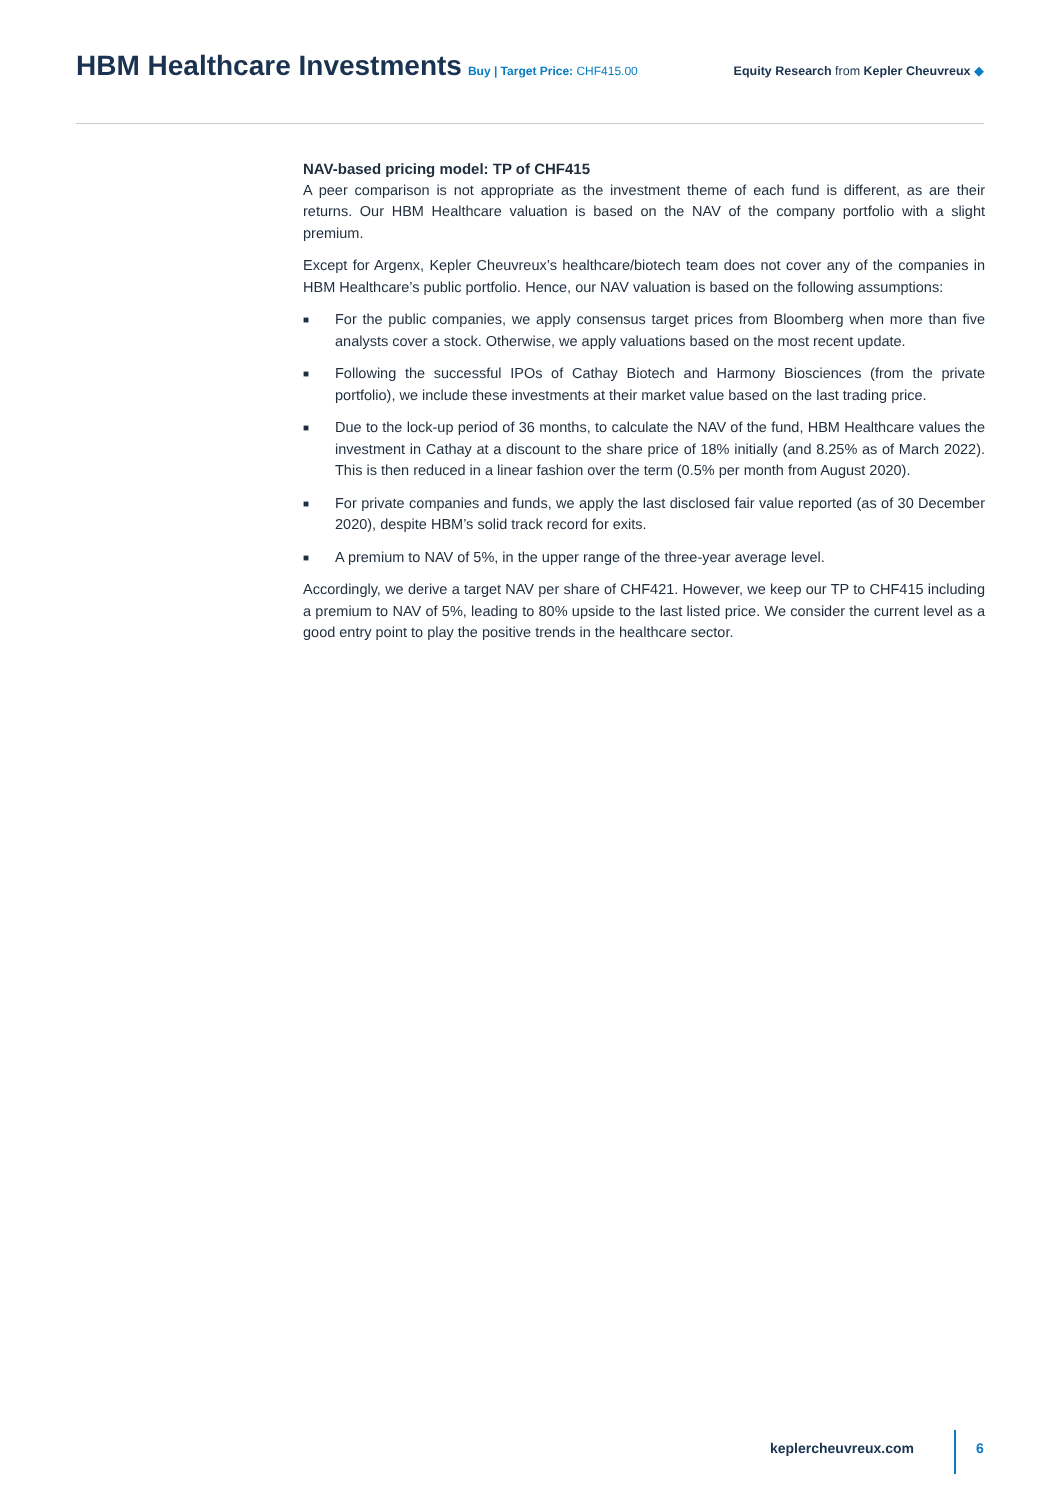HBM Healthcare Investments Buy | Target Price: CHF415.00
Equity Research from Kepler Cheuvreux ◆
NAV-based pricing model: TP of CHF415
A peer comparison is not appropriate as the investment theme of each fund is different, as are their returns. Our HBM Healthcare valuation is based on the NAV of the company portfolio with a slight premium.
Except for Argenx, Kepler Cheuvreux’s healthcare/biotech team does not cover any of the companies in HBM Healthcare’s public portfolio. Hence, our NAV valuation is based on the following assumptions:
■ For the public companies, we apply consensus target prices from Bloomberg when more than five analysts cover a stock. Otherwise, we apply valuations based on the most recent update.
■ Following the successful IPOs of Cathay Biotech and Harmony Biosciences (from the private portfolio), we include these investments at their market value based on the last trading price.
■ Due to the lock-up period of 36 months, to calculate the NAV of the fund, HBM Healthcare values the investment in Cathay at a discount to the share price of 18% initially (and 8.25% as of March 2022). This is then reduced in a linear fashion over the term (0.5% per month from August 2020).
■ For private companies and funds, we apply the last disclosed fair value reported (as of 30 December 2020), despite HBM’s solid track record for exits.
■ A premium to NAV of 5%, in the upper range of the three-year average level.
Accordingly, we derive a target NAV per share of CHF421. However, we keep our TP to CHF415 including a premium to NAV of 5%, leading to 80% upside to the last listed price. We consider the current level as a good entry point to play the positive trends in the healthcare sector.
keplercheuvreux.com 6